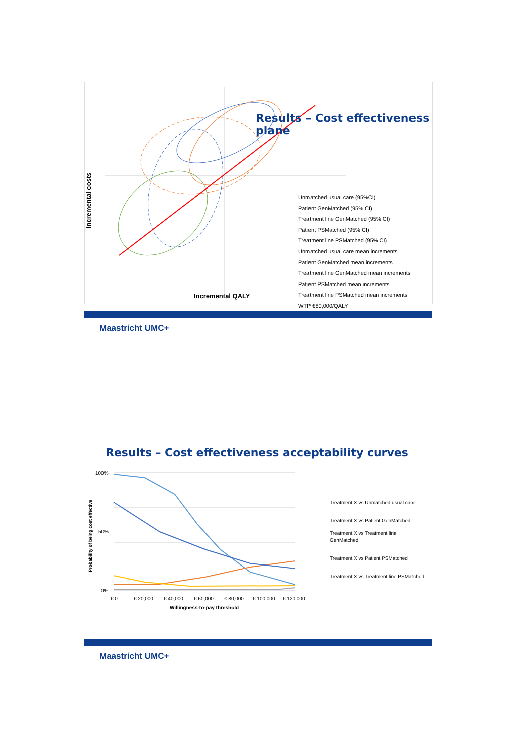Incremental costs
Incremental QALY
Results – Cost effectiveness plane
Unmatched usual care (95%CI)
Patient GenMatched (95% CI)
Treatment line GenMatched (95% CI)
Patient PSMatched (95% CI)
Treatment line PSMatched (95% CI)
Unmatched usual care mean increments
Patient GenMatched mean increments
Treatment line GenMatched mean increments
Patient PSMatched mean increments
Treatment line PSMatched mean increments
WTP €80,000/QALY
Maastricht UMC+
Results – Cost effectiveness acceptability curves
Probability of being cost effective
100%
50%
0%
€ 0
€ 20,000
€ 40,000
€ 60,000
€ 80,000
€ 100,000
€ 120,000
Willingness-to-pay threshold
Treatment X vs Unmatched usual care
Treatment X vs Patient GenMatched
Treatment X vs Treatment line
GenMatched
Treatment X vs Patient PSMatched
Treatment X vs Treatment line PSMatched
Maastricht UMC+